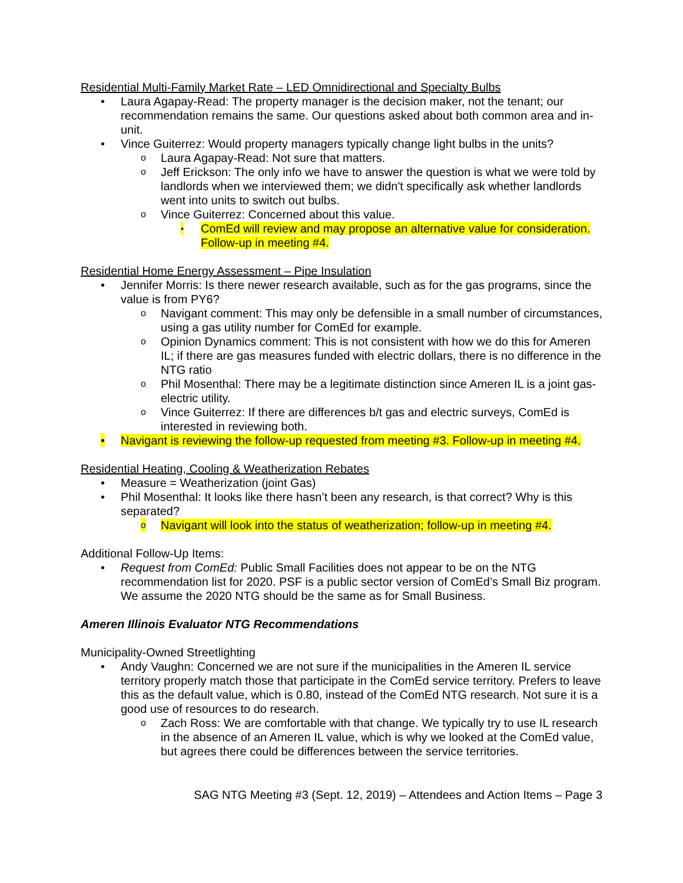Residential Multi-Family Market Rate – LED Omnidirectional and Specialty Bulbs
• Laura Agapay-Read: The property manager is the decision maker, not the tenant; our recommendation remains the same. Our questions asked about both common area and in-unit.
• Vince Guiterrez: Would property managers typically change light bulbs in the units?
o Laura Agapay-Read: Not sure that matters.
o Jeff Erickson: The only info we have to answer the question is what we were told by landlords when we interviewed them; we didn't specifically ask whether landlords went into units to switch out bulbs.
o Vince Guiterrez: Concerned about this value.
▪ ComEd will review and may propose an alternative value for consideration. Follow-up in meeting #4.
Residential Home Energy Assessment – Pipe Insulation
• Jennifer Morris: Is there newer research available, such as for the gas programs, since the value is from PY6?
o Navigant comment: This may only be defensible in a small number of circumstances, using a gas utility number for ComEd for example.
o Opinion Dynamics comment: This is not consistent with how we do this for Ameren IL; if there are gas measures funded with electric dollars, there is no difference in the NTG ratio
o Phil Mosenthal: There may be a legitimate distinction since Ameren IL is a joint gas-electric utility.
o Vince Guiterrez: If there are differences b/t gas and electric surveys, ComEd is interested in reviewing both.
• Navigant is reviewing the follow-up requested from meeting #3. Follow-up in meeting #4.
Residential Heating, Cooling & Weatherization Rebates
• Measure = Weatherization (joint Gas)
• Phil Mosenthal: It looks like there hasn’t been any research, is that correct? Why is this separated?
o Navigant will look into the status of weatherization; follow-up in meeting #4.
Additional Follow-Up Items:
• Request from ComEd: Public Small Facilities does not appear to be on the NTG recommendation list for 2020. PSF is a public sector version of ComEd’s Small Biz program. We assume the 2020 NTG should be the same as for Small Business.
Ameren Illinois Evaluator NTG Recommendations
Municipality-Owned Streetlighting
• Andy Vaughn: Concerned we are not sure if the municipalities in the Ameren IL service territory properly match those that participate in the ComEd service territory. Prefers to leave this as the default value, which is 0.80, instead of the ComEd NTG research. Not sure it is a good use of resources to do research.
o Zach Ross: We are comfortable with that change. We typically try to use IL research in the absence of an Ameren IL value, which is why we looked at the ComEd value, but agrees there could be differences between the service territories.
SAG NTG Meeting #3 (Sept. 12, 2019) – Attendees and Action Items – Page 3